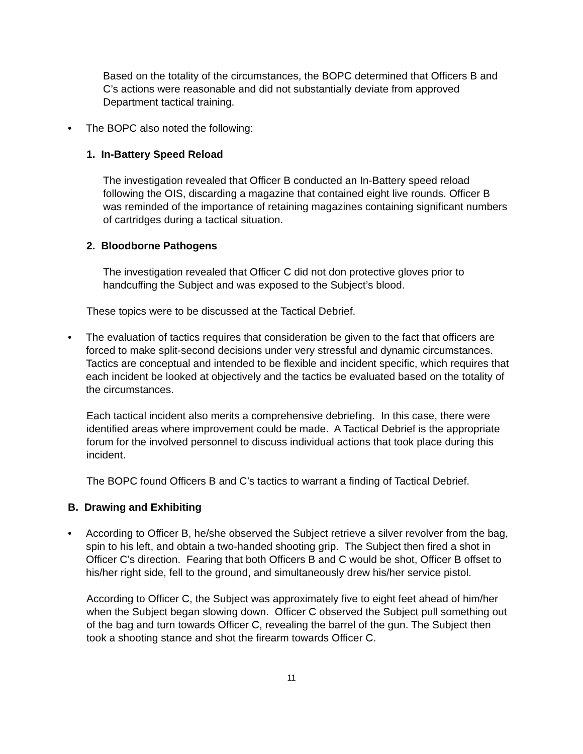Based on the totality of the circumstances, the BOPC determined that Officers B and C’s actions were reasonable and did not substantially deviate from approved Department tactical training.
• The BOPC also noted the following:
1. In-Battery Speed Reload
The investigation revealed that Officer B conducted an In-Battery speed reload following the OIS, discarding a magazine that contained eight live rounds. Officer B was reminded of the importance of retaining magazines containing significant numbers of cartridges during a tactical situation.
2. Bloodborne Pathogens
The investigation revealed that Officer C did not don protective gloves prior to handcuffing the Subject and was exposed to the Subject’s blood.
These topics were to be discussed at the Tactical Debrief.
• The evaluation of tactics requires that consideration be given to the fact that officers are forced to make split-second decisions under very stressful and dynamic circumstances. Tactics are conceptual and intended to be flexible and incident specific, which requires that each incident be looked at objectively and the tactics be evaluated based on the totality of the circumstances.
Each tactical incident also merits a comprehensive debriefing. In this case, there were identified areas where improvement could be made. A Tactical Debrief is the appropriate forum for the involved personnel to discuss individual actions that took place during this incident.
The BOPC found Officers B and C’s tactics to warrant a finding of Tactical Debrief.
B. Drawing and Exhibiting
• According to Officer B, he/she observed the Subject retrieve a silver revolver from the bag, spin to his left, and obtain a two-handed shooting grip. The Subject then fired a shot in Officer C’s direction. Fearing that both Officers B and C would be shot, Officer B offset to his/her right side, fell to the ground, and simultaneously drew his/her service pistol.
According to Officer C, the Subject was approximately five to eight feet ahead of him/her when the Subject began slowing down. Officer C observed the Subject pull something out of the bag and turn towards Officer C, revealing the barrel of the gun. The Subject then took a shooting stance and shot the firearm towards Officer C.
11